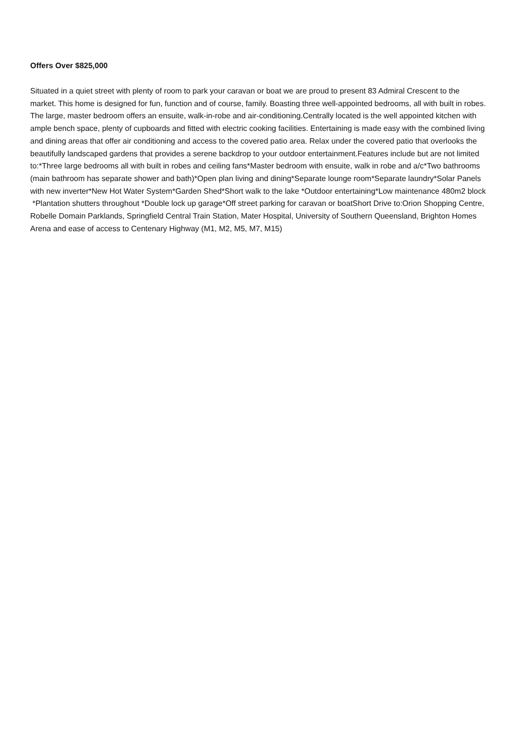Offers Over $825,000
Situated in a quiet street with plenty of room to park your caravan or boat we are proud to present 83 Admiral Crescent to the market. This home is designed for fun, function and of course, family. Boasting three well-appointed bedrooms, all with built in robes. The large, master bedroom offers an ensuite, walk-in-robe and air-conditioning.Centrally located is the well appointed kitchen with ample bench space, plenty of cupboards and fitted with electric cooking facilities. Entertaining is made easy with the combined living and dining areas that offer air conditioning and access to the covered patio area. Relax under the covered patio that overlooks the beautifully landscaped gardens that provides a serene backdrop to your outdoor entertainment.Features include but are not limited to:*Three large bedrooms all with built in robes and ceiling fans*Master bedroom with ensuite, walk in robe and a/c*Two bathrooms (main bathroom has separate shower and bath)*Open plan living and dining*Separate lounge room*Separate laundry*Solar Panels with new inverter*New Hot Water System*Garden Shed*Short walk to the lake *Outdoor entertaining*Low maintenance 480m2 block *Plantation shutters throughout *Double lock up garage*Off street parking for caravan or boatShort Drive to:Orion Shopping Centre, Robelle Domain Parklands, Springfield Central Train Station, Mater Hospital, University of Southern Queensland, Brighton Homes Arena and ease of access to Centenary Highway (M1, M2, M5, M7, M15)